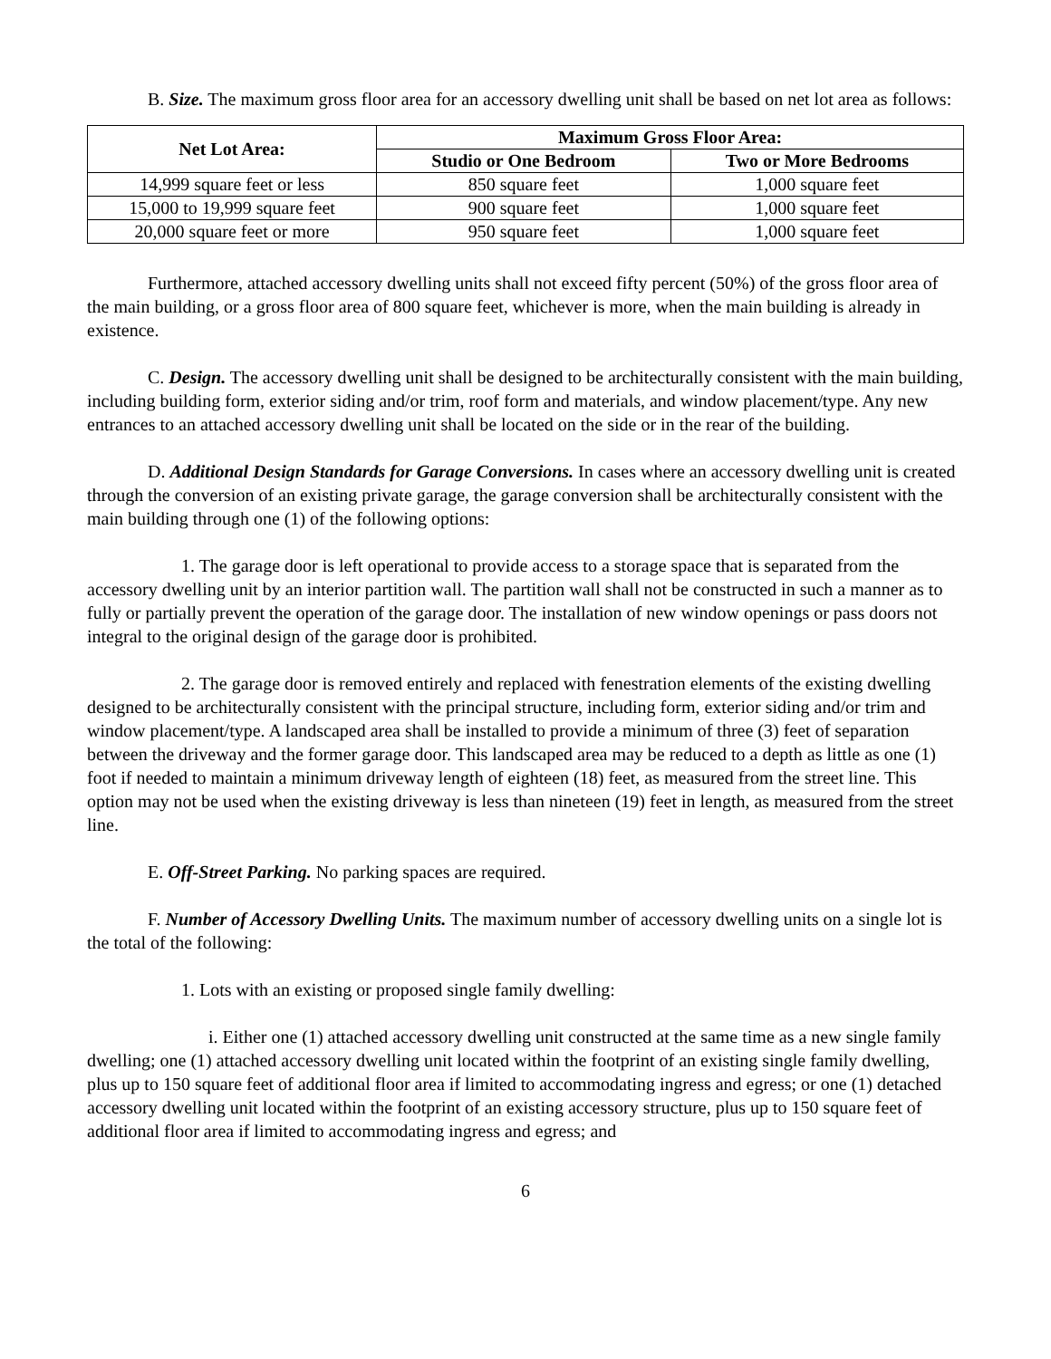B. Size. The maximum gross floor area for an accessory dwelling unit shall be based on net lot area as follows:
| Net Lot Area: | Maximum Gross Floor Area: | |
| --- | --- | --- |
| | Studio or One Bedroom | Two or More Bedrooms |
| 14,999 square feet or less | 850 square feet | 1,000 square feet |
| 15,000 to 19,999 square feet | 900 square feet | 1,000 square feet |
| 20,000 square feet or more | 950 square feet | 1,000 square feet |
Furthermore, attached accessory dwelling units shall not exceed fifty percent (50%) of the gross floor area of the main building, or a gross floor area of 800 square feet, whichever is more, when the main building is already in existence.
C. Design. The accessory dwelling unit shall be designed to be architecturally consistent with the main building, including building form, exterior siding and/or trim, roof form and materials, and window placement/type. Any new entrances to an attached accessory dwelling unit shall be located on the side or in the rear of the building.
D. Additional Design Standards for Garage Conversions. In cases where an accessory dwelling unit is created through the conversion of an existing private garage, the garage conversion shall be architecturally consistent with the main building through one (1) of the following options:
1. The garage door is left operational to provide access to a storage space that is separated from the accessory dwelling unit by an interior partition wall. The partition wall shall not be constructed in such a manner as to fully or partially prevent the operation of the garage door. The installation of new window openings or pass doors not integral to the original design of the garage door is prohibited.
2. The garage door is removed entirely and replaced with fenestration elements of the existing dwelling designed to be architecturally consistent with the principal structure, including form, exterior siding and/or trim and window placement/type. A landscaped area shall be installed to provide a minimum of three (3) feet of separation between the driveway and the former garage door. This landscaped area may be reduced to a depth as little as one (1) foot if needed to maintain a minimum driveway length of eighteen (18) feet, as measured from the street line. This option may not be used when the existing driveway is less than nineteen (19) feet in length, as measured from the street line.
E. Off-Street Parking. No parking spaces are required.
F. Number of Accessory Dwelling Units. The maximum number of accessory dwelling units on a single lot is the total of the following:
1. Lots with an existing or proposed single family dwelling:
i. Either one (1) attached accessory dwelling unit constructed at the same time as a new single family dwelling; one (1) attached accessory dwelling unit located within the footprint of an existing single family dwelling, plus up to 150 square feet of additional floor area if limited to accommodating ingress and egress; or one (1) detached accessory dwelling unit located within the footprint of an existing accessory structure, plus up to 150 square feet of additional floor area if limited to accommodating ingress and egress; and
6